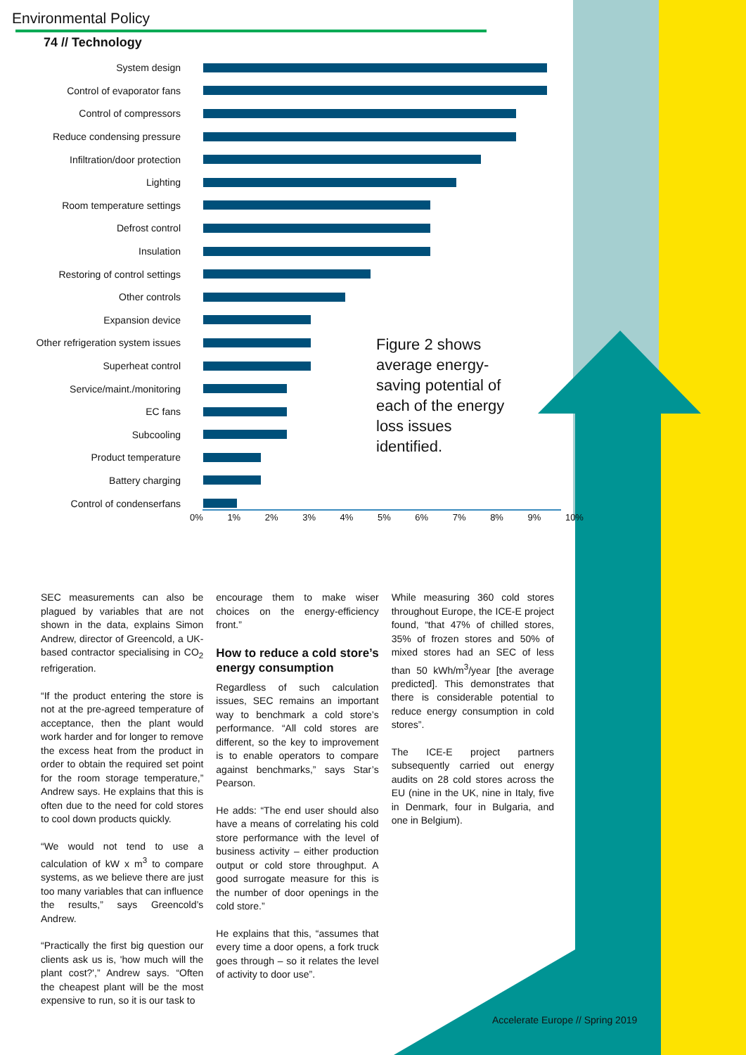Environmental Policy
74 // Technology
System design
Control of evaporator fans
Control of compressors
Reduce condensing pressure
Infiltration/door protection
Lighting
Room temperature settings
Defrost control
Insulation
Restoring of control settings
Other controls
Expansion device
Other refrigeration system issues
Superheat control
Service/maint./monitoring
EC fans
Subcooling
Product temperature
Battery charging
Control of condenserfans
0% 1% 2% 3% 4% 5% 6% 7% 8% 9% 10%
Figure 2 shows average energy-saving potential of each of the energy loss issues identified.
SEC measurements can also be plagued by variables that are not shown in the data, explains Simon Andrew, director of Greencold, a UK-based contractor specialising in CO<sub>2</sub> refrigeration.
“If the product entering the store is not at the pre-agreed temperature of acceptance, then the plant would work harder and for longer to remove the excess heat from the product in order to obtain the required set point for the room storage temperature,” Andrew says. He explains that this is often due to the need for cold stores to cool down products quickly.
“We would not tend to use a calculation of kW x m<sup>3</sup> to compare systems, as we believe there are just too many variables that can influence the results,” says Greencold’s Andrew.
“Practically the first big question our clients ask us is, 'how much will the plant cost?',” Andrew says. “Often the cheapest plant will be the most expensive to run, so it is our task to
encourage them to make wiser choices on the energy-efficiency front.”
How to reduce a cold store’s energy consumption
Regardless of such calculation issues, SEC remains an important way to benchmark a cold store’s performance. “All cold stores are different, so the key to improvement is to enable operators to compare against benchmarks,” says Star’s Pearson.
He adds: “The end user should also have a means of correlating his cold store performance with the level of business activity – either production output or cold store throughput. A good surrogate measure for this is the number of door openings in the cold store.”
He explains that this, “assumes that every time a door opens, a fork truck goes through – so it relates the level of activity to door use”.
While measuring 360 cold stores throughout Europe, the ICE-E project found, “that 47% of chilled stores, 35% of frozen stores and 50% of mixed stores had an SEC of less than 50 kWh/m<sup>3</sup>/year [the average predicted]. This demonstrates that there is considerable potential to reduce energy consumption in cold stores”.
The ICE-E project partners subsequently carried out energy audits on 28 cold stores across the EU (nine in the UK, nine in Italy, five in Denmark, four in Bulgaria, and one in Belgium).
Accelerate Europe // Spring 2019